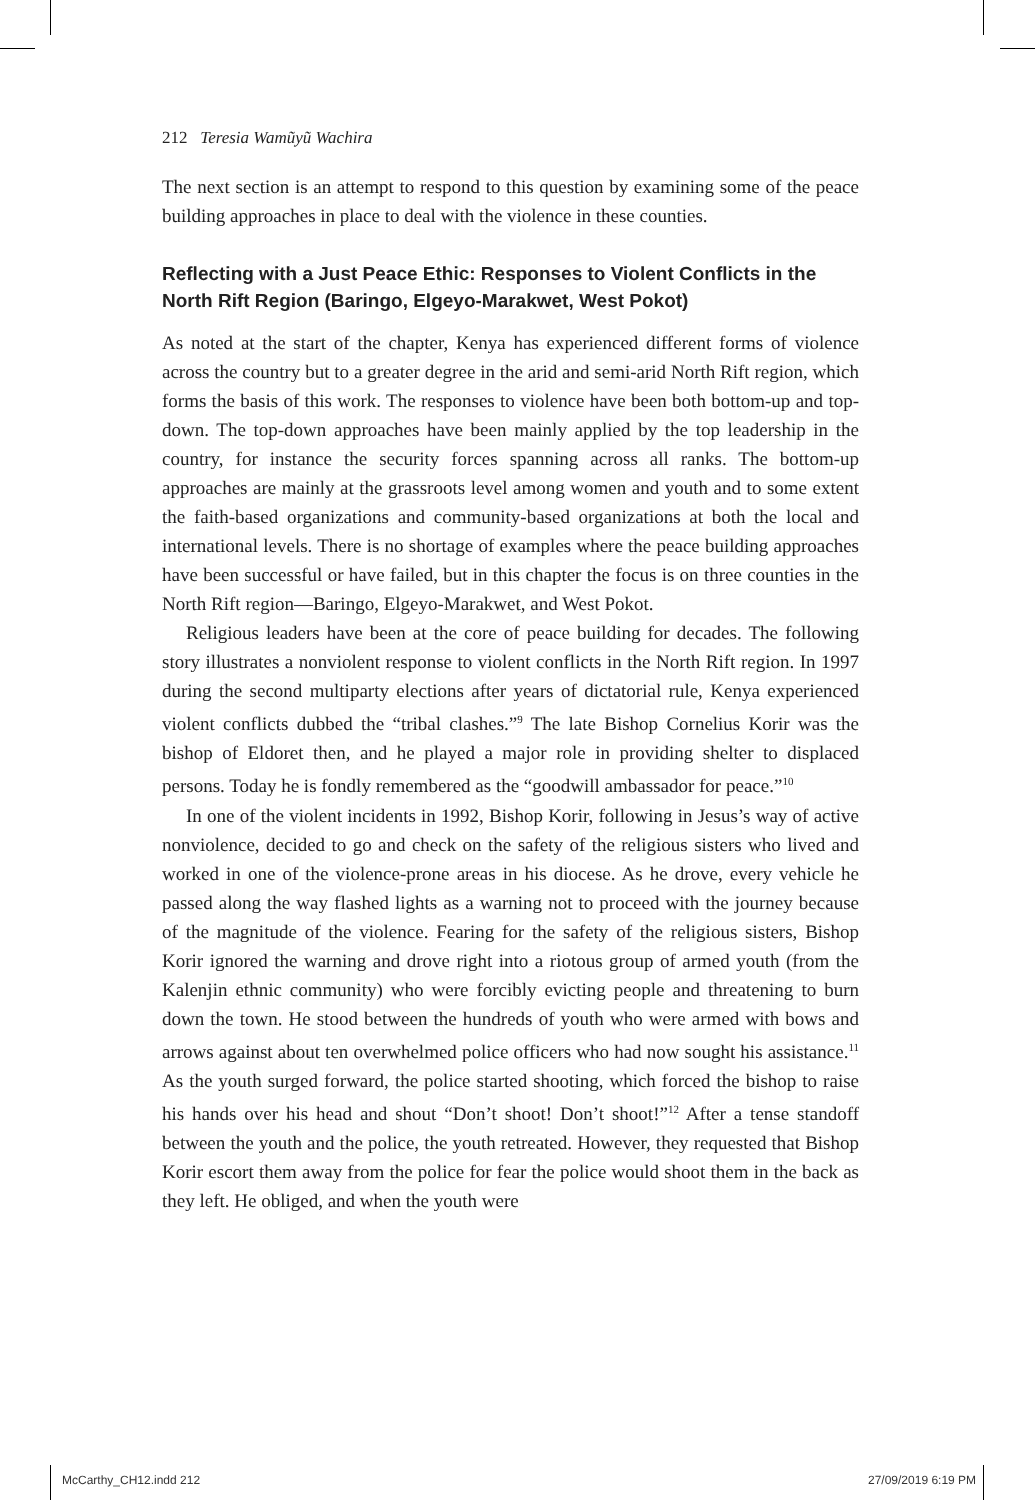212 Teresia Wamũyũ Wachira
The next section is an attempt to respond to this question by examining some of the peace building approaches in place to deal with the violence in these counties.
Reflecting with a Just Peace Ethic: Responses to Violent Conflicts in the North Rift Region (Baringo, Elgeyo-Marakwet, West Pokot)
As noted at the start of the chapter, Kenya has experienced different forms of violence across the country but to a greater degree in the arid and semi-arid North Rift region, which forms the basis of this work. The responses to violence have been both bottom-up and top-down. The top-down approaches have been mainly applied by the top leadership in the country, for instance the security forces spanning across all ranks. The bottom-up approaches are mainly at the grassroots level among women and youth and to some extent the faith-based organizations and community-based organizations at both the local and international levels. There is no shortage of examples where the peace building approaches have been successful or have failed, but in this chapter the focus is on three counties in the North Rift region—Baringo, Elgeyo-Marakwet, and West Pokot.
Religious leaders have been at the core of peace building for decades. The following story illustrates a nonviolent response to violent conflicts in the North Rift region. In 1997 during the second multiparty elections after years of dictatorial rule, Kenya experienced violent conflicts dubbed the “tribal clashes.”<sup>9</sup> The late Bishop Cornelius Korir was the bishop of Eldoret then, and he played a major role in providing shelter to displaced persons. Today he is fondly remembered as the “goodwill ambassador for peace.”<sup>10</sup>
In one of the violent incidents in 1992, Bishop Korir, following in Jesus’s way of active nonviolence, decided to go and check on the safety of the religious sisters who lived and worked in one of the violence-prone areas in his diocese. As he drove, every vehicle he passed along the way flashed lights as a warning not to proceed with the journey because of the magnitude of the violence. Fearing for the safety of the religious sisters, Bishop Korir ignored the warning and drove right into a riotous group of armed youth (from the Kalenjin ethnic community) who were forcibly evicting people and threatening to burn down the town. He stood between the hundreds of youth who were armed with bows and arrows against about ten overwhelmed police officers who had now sought his assistance.<sup>11</sup> As the youth surged forward, the police started shooting, which forced the bishop to raise his hands over his head and shout “Don’t shoot! Don’t shoot!”<sup>12</sup> After a tense standoff between the youth and the police, the youth retreated. However, they requested that Bishop Korir escort them away from the police for fear the police would shoot them in the back as they left. He obliged, and when the youth were
McCarthy_CH12.indd 212 27/09/2019 6:19 PM